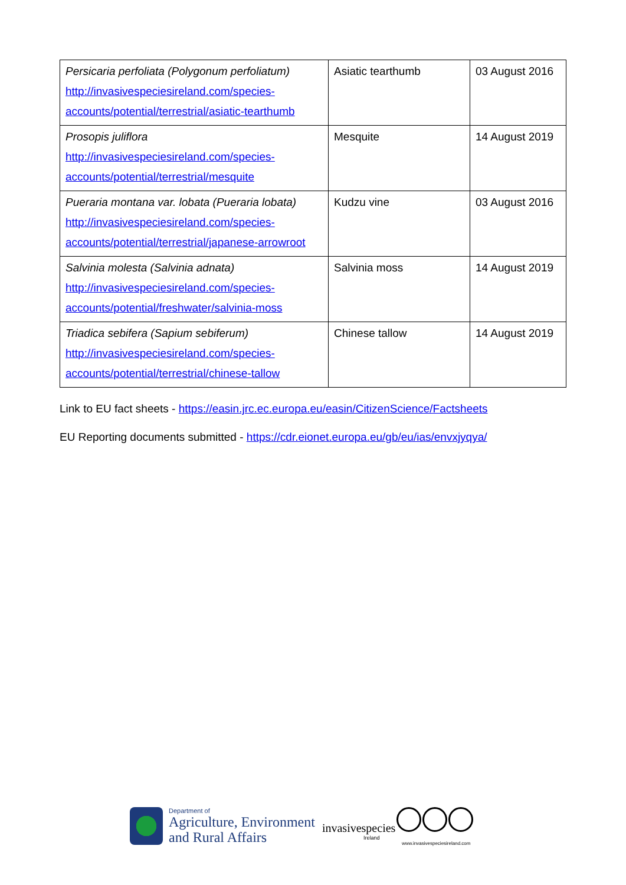| Persicaria perfoliata (Polygonum perfoliatum) http://invasivespeciesireland.com/species-accounts/potential/terrestrial/asiatic-tearthumb | Asiatic tearthumb | 03 August 2016 |
| Prosopis juliflora http://invasivespeciesireland.com/species- accounts/potential/terrestrial/mesquite | Mesquite | 14 August 2019 |
| Pueraria montana var. lobata (Pueraria lobata) http://invasivespeciesireland.com/species- accounts/potential/terrestrial/japanese-arrowroot | Kudzu vine | 03 August 2016 |
| Salvinia molesta (Salvinia adnata) http://invasivespeciesireland.com/species- accounts/potential/freshwater/salvinia-moss | Salvinia moss | 14 August 2019 |
| Triadica sebifera (Sapium sebiferum) http://invasivespeciesireland.com/species- accounts/potential/terrestrial/chinese-tallow | Chinese tallow | 14 August 2019 |
Link to EU fact sheets - https://easin.jrc.ec.europa.eu/easin/CitizenScience/Factsheets
EU Reporting documents submitted - https://cdr.eionet.europa.eu/gb/eu/ias/envxjyqya/
Department of Agriculture, Environment
and Rural Affairs
invasivespecies
Ireland
www.invasivespeciesireland.com